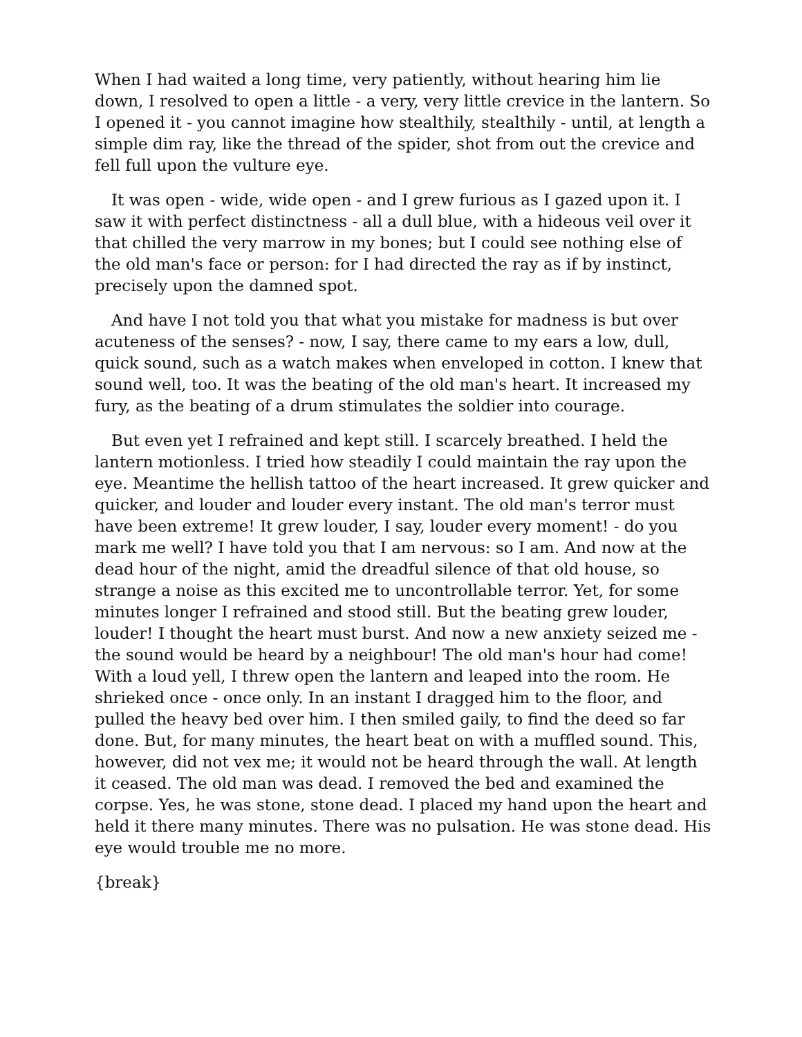When I had waited a long time, very patiently, without hearing him lie down, I resolved to open a little - a very, very little crevice in the lantern. So I opened it - you cannot imagine how stealthily, stealthily - until, at length a simple dim ray, like the thread of the spider, shot from out the crevice and fell full upon the vulture eye.
It was open - wide, wide open - and I grew furious as I gazed upon it. I saw it with perfect distinctness - all a dull blue, with a hideous veil over it that chilled the very marrow in my bones; but I could see nothing else of the old man's face or person: for I had directed the ray as if by instinct, precisely upon the damned spot.
And have I not told you that what you mistake for madness is but over acuteness of the senses? - now, I say, there came to my ears a low, dull, quick sound, such as a watch makes when enveloped in cotton. I knew that sound well, too. It was the beating of the old man's heart. It increased my fury, as the beating of a drum stimulates the soldier into courage.
But even yet I refrained and kept still. I scarcely breathed. I held the lantern motionless. I tried how steadily I could maintain the ray upon the eye. Meantime the hellish tattoo of the heart increased. It grew quicker and quicker, and louder and louder every instant. The old man's terror must have been extreme! It grew louder, I say, louder every moment! - do you mark me well? I have told you that I am nervous: so I am. And now at the dead hour of the night, amid the dreadful silence of that old house, so strange a noise as this excited me to uncontrollable terror. Yet, for some minutes longer I refrained and stood still. But the beating grew louder, louder! I thought the heart must burst. And now a new anxiety seized me - the sound would be heard by a neighbour! The old man's hour had come! With a loud yell, I threw open the lantern and leaped into the room. He shrieked once - once only. In an instant I dragged him to the floor, and pulled the heavy bed over him. I then smiled gaily, to find the deed so far done. But, for many minutes, the heart beat on with a muffled sound. This, however, did not vex me; it would not be heard through the wall. At length it ceased. The old man was dead. I removed the bed and examined the corpse. Yes, he was stone, stone dead. I placed my hand upon the heart and held it there many minutes. There was no pulsation. He was stone dead. His eye would trouble me no more.
{break}